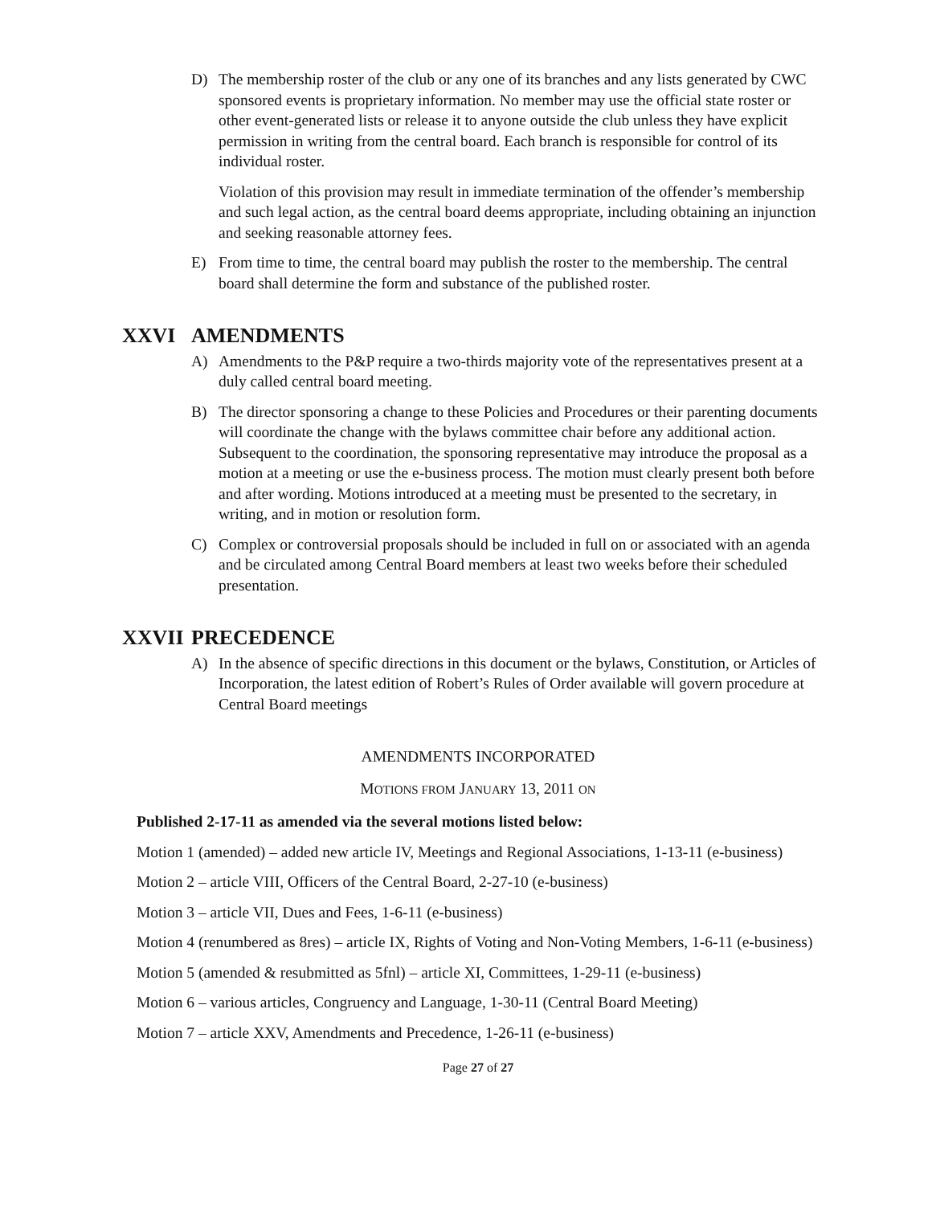D) The membership roster of the club or any one of its branches and any lists generated by CWC sponsored events is proprietary information. No member may use the official state roster or other event-generated lists or release it to anyone outside the club unless they have explicit permission in writing from the central board. Each branch is responsible for control of its individual roster.
Violation of this provision may result in immediate termination of the offender’s membership and such legal action, as the central board deems appropriate, including obtaining an injunction and seeking reasonable attorney fees.
E) From time to time, the central board may publish the roster to the membership. The central board shall determine the form and substance of the published roster.
XXVI AMENDMENTS
A) Amendments to the P&P require a two-thirds majority vote of the representatives present at a duly called central board meeting.
B) The director sponsoring a change to these Policies and Procedures or their parenting documents will coordinate the change with the bylaws committee chair before any additional action. Subsequent to the coordination, the sponsoring representative may introduce the proposal as a motion at a meeting or use the e-business process. The motion must clearly present both before and after wording. Motions introduced at a meeting must be presented to the secretary, in writing, and in motion or resolution form.
C) Complex or controversial proposals should be included in full on or associated with an agenda and be circulated among Central Board members at least two weeks before their scheduled presentation.
XXVII PRECEDENCE
A) In the absence of specific directions in this document or the bylaws, Constitution, or Articles of Incorporation, the latest edition of Robert’s Rules of Order available will govern procedure at Central Board meetings
AMENDMENTS INCORPORATED
MOTIONS FROM JANUARY 13, 2011 ON
Published 2-17-11 as amended via the several motions listed below:
Motion 1 (amended) – added new article IV, Meetings and Regional Associations, 1-13-11 (e-business)
Motion 2 – article VIII, Officers of the Central Board, 2-27-10 (e-business)
Motion 3 – article VII, Dues and Fees, 1-6-11 (e-business)
Motion 4 (renumbered as 8res) – article IX, Rights of Voting and Non-Voting Members, 1-6-11 (e-business)
Motion 5 (amended & resubmitted as 5fnl) – article XI, Committees, 1-29-11 (e-business)
Motion 6 – various articles, Congruency and Language, 1-30-11 (Central Board Meeting)
Motion 7 – article XXV, Amendments and Precedence, 1-26-11 (e-business)
Page 27 of 27